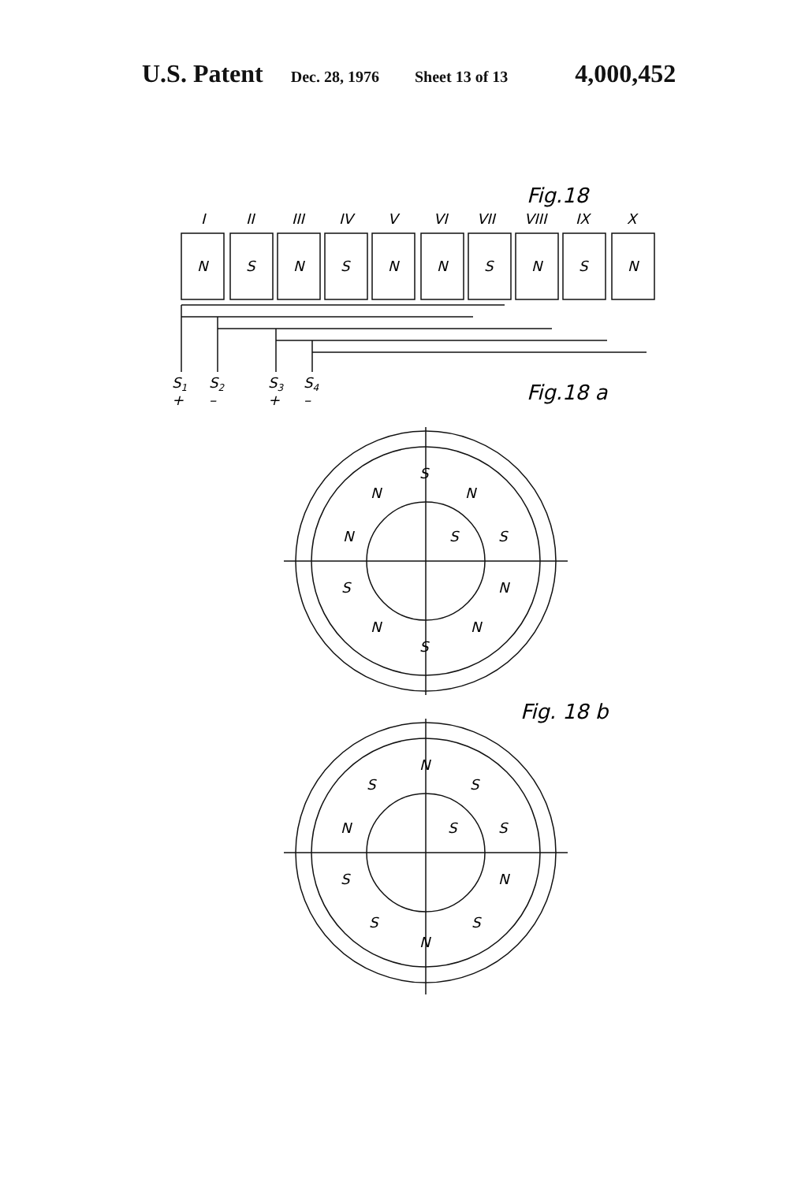U.S. Patent Dec. 28, 1976 Sheet 13 of 13 4,000,452
I
II
III
IV
V
VI
VII
VIII
IX
X
N
S
N
S
N
N
S
N
S
N
S1
+
S2
–
S3
+
S4
–
S
N
N
N
S
S
S
N
N
N
S
N
S
S
N
S
S
S
N
S
S
N
Fig.18
Fig.18 a
Fig. 18 b